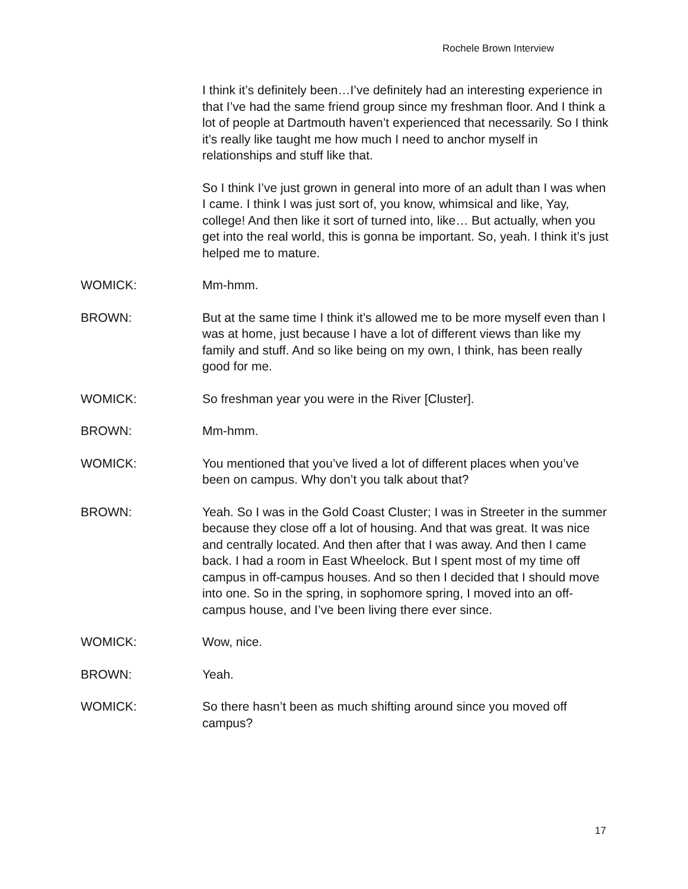Rochele Brown Interview
I think it’s definitely been…I’ve definitely had an interesting experience in that I’ve had the same friend group since my freshman floor. And I think a lot of people at Dartmouth haven’t experienced that necessarily. So I think it’s really like taught me how much I need to anchor myself in relationships and stuff like that.
So I think I’ve just grown in general into more of an adult than I was when I came. I think I was just sort of, you know, whimsical and like, Yay, college! And then like it sort of turned into, like… But actually, when you get into the real world, this is gonna be important. So, yeah. I think it’s just helped me to mature.
WOMICK: Mm-hmm.
BROWN: But at the same time I think it’s allowed me to be more myself even than I was at home, just because I have a lot of different views than like my family and stuff. And so like being on my own, I think, has been really good for me.
WOMICK: So freshman year you were in the River [Cluster].
BROWN: Mm-hmm.
WOMICK: You mentioned that you’ve lived a lot of different places when you’ve been on campus. Why don’t you talk about that?
BROWN: Yeah. So I was in the Gold Coast Cluster; I was in Streeter in the summer because they close off a lot of housing. And that was great. It was nice and centrally located. And then after that I was away. And then I came back. I had a room in East Wheelock. But I spent most of my time off campus in off-campus houses. And so then I decided that I should move into one. So in the spring, in sophomore spring, I moved into an off-campus house, and I’ve been living there ever since.
WOMICK: Wow, nice.
BROWN: Yeah.
WOMICK: So there hasn’t been as much shifting around since you moved off campus?
17